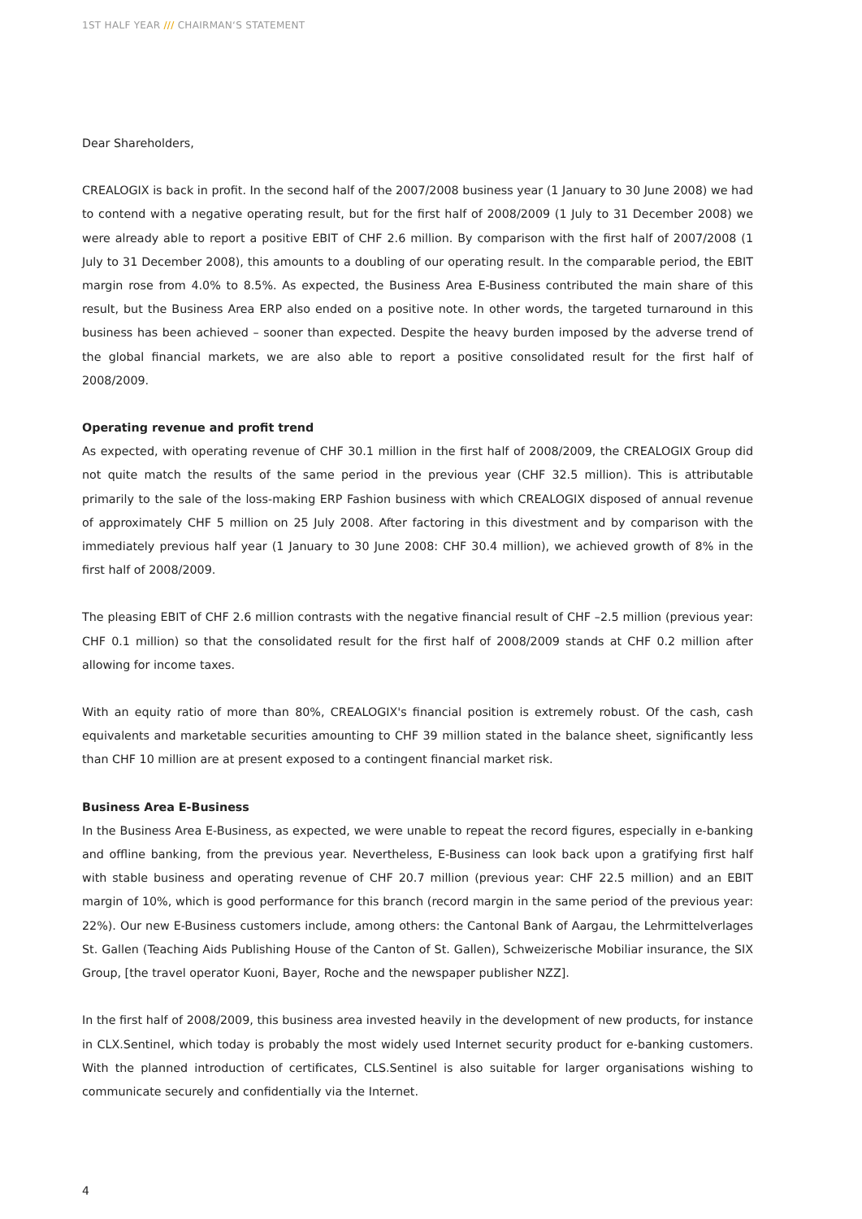1ST HALF YEAR /// CHAIRMAN‘S STATEMENT
Dear Shareholders,
CREALOGIX is back in profit. In the second half of the 2007/2008 business year (1 January to 30 June 2008) we had to contend with a negative operating result, but for the first half of 2008/2009 (1 July to 31 December 2008) we were already able to report a positive EBIT of CHF 2.6 million. By comparison with the first half of 2007/2008 (1 July to 31 December 2008), this amounts to a doubling of our operating result. In the comparable period, the EBIT margin rose from 4.0% to 8.5%. As expected, the Business Area E-Business contributed the main share of this result, but the Business Area ERP also ended on a positive note. In other words, the targeted turnaround in this business has been achieved – sooner than expected. Despite the heavy burden imposed by the adverse trend of the global financial markets, we are also able to report a positive consolidated result for the first half of 2008/2009.
Operating revenue and profit trend
As expected, with operating revenue of CHF 30.1 million in the first half of 2008/2009, the CREALOGIX Group did not quite match the results of the same period in the previous year (CHF 32.5 million). This is attributable primarily to the sale of the loss-making ERP Fashion business with which CREALOGIX disposed of annual revenue of approximately CHF 5 million on 25 July 2008. After factoring in this divestment and by comparison with the immediately previous half year (1 January to 30 June 2008: CHF 30.4 million), we achieved growth of 8% in the first half of 2008/2009.
The pleasing EBIT of CHF 2.6 million contrasts with the negative financial result of CHF –2.5 million (previous year: CHF 0.1 million) so that the consolidated result for the first half of 2008/2009 stands at CHF 0.2 million after allowing for income taxes.
With an equity ratio of more than 80%, CREALOGIX's financial position is extremely robust. Of the cash, cash equivalents and marketable securities amounting to CHF 39 million stated in the balance sheet, significantly less than CHF 10 million are at present exposed to a contingent financial market risk.
Business Area E-Business
In the Business Area E-Business, as expected, we were unable to repeat the record figures, especially in e-banking and offline banking, from the previous year. Nevertheless, E-Business can look back upon a gratifying first half with stable business and operating revenue of CHF 20.7 million (previous year: CHF 22.5 million) and an EBIT margin of 10%, which is good performance for this branch (record margin in the same period of the previous year: 22%). Our new E-Business customers include, among others: the Cantonal Bank of Aargau, the Lehrmittelverlages St. Gallen (Teaching Aids Publishing House of the Canton of St. Gallen), Schweizerische Mobiliar insurance, the SIX Group, [the travel operator Kuoni, Bayer, Roche and the newspaper publisher NZZ].
In the first half of 2008/2009, this business area invested heavily in the development of new products, for instance in CLX.Sentinel, which today is probably the most widely used Internet security product for e-banking customers. With the planned introduction of certificates, CLS.Sentinel is also suitable for larger organisations wishing to communicate securely and confidentially via the Internet.
4